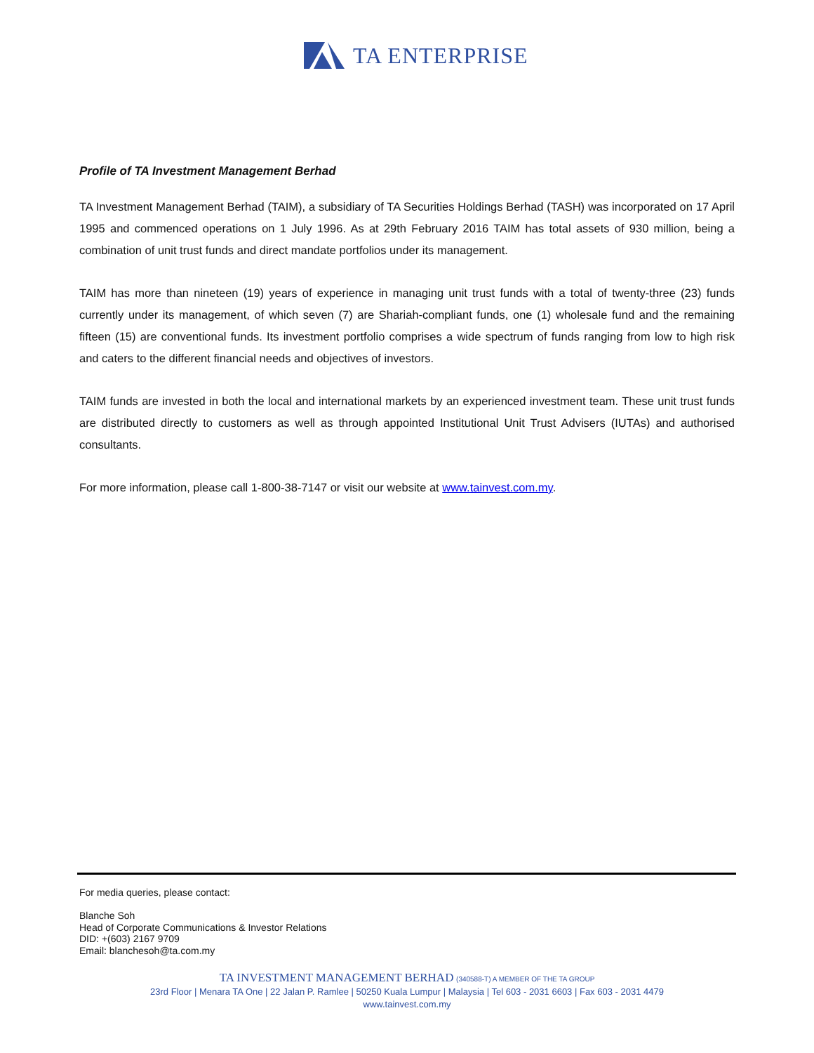TA ENTERPRISE
Profile of TA Investment Management Berhad
TA Investment Management Berhad (TAIM), a subsidiary of TA Securities Holdings Berhad (TASH) was incorporated on 17 April 1995 and commenced operations on 1 July 1996. As at 29th February 2016 TAIM has total assets of 930 million, being a combination of unit trust funds and direct mandate portfolios under its management.
TAIM has more than nineteen (19) years of experience in managing unit trust funds with a total of twenty-three (23) funds currently under its management, of which seven (7) are Shariah-compliant funds, one (1) wholesale fund and the remaining fifteen (15) are conventional funds. Its investment portfolio comprises a wide spectrum of funds ranging from low to high risk and caters to the different financial needs and objectives of investors.
TAIM funds are invested in both the local and international markets by an experienced investment team. These unit trust funds are distributed directly to customers as well as through appointed Institutional Unit Trust Advisers (IUTAs) and authorised consultants.
For more information, please call 1-800-38-7147 or visit our website at www.tainvest.com.my.
For media queries, please contact:
Blanche Soh
Head of Corporate Communications & Investor Relations
DID: +(603) 2167 9709
Email: blanchesoh@ta.com.my
TA INVESTMENT MANAGEMENT BERHAD (340588-T) A MEMBER OF THE TA GROUP
23rd Floor | Menara TA One | 22 Jalan P. Ramlee | 50250 Kuala Lumpur | Malaysia | Tel 603 - 2031 6603 | Fax 603 - 2031 4479
www.tainvest.com.my